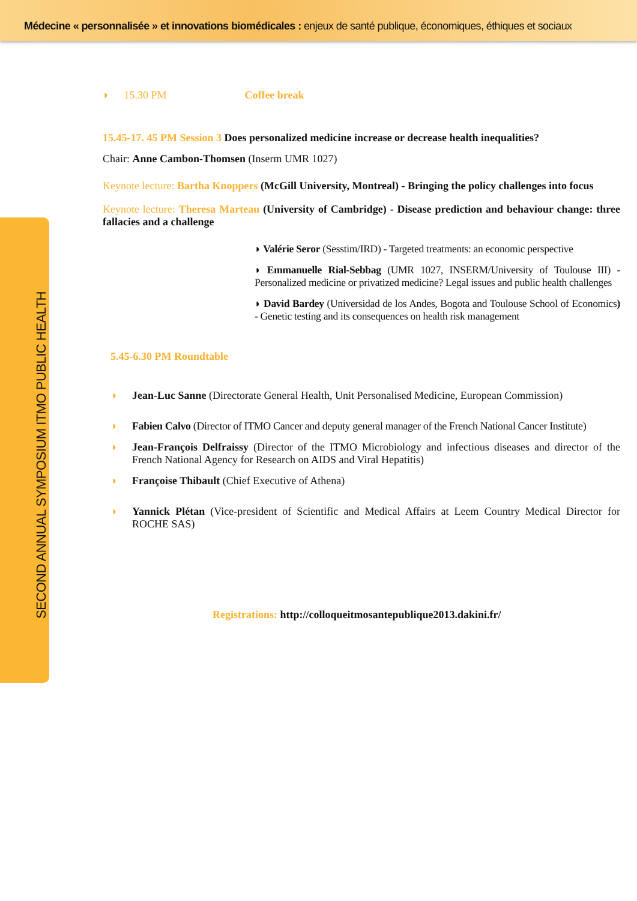Médecine « personnalisée » et innovations biomédicales : enjeux de santé publique, économiques, éthiques et sociaux
SECOND ANNUAL SYMPOSIUM ITMO PUBLIC HEALTH
◗ 15.30 PM Coffee break
15.45-17. 45 PM Session 3 Does personalized medicine increase or decrease health inequalities?
Chair: Anne Cambon-Thomsen (Inserm UMR 1027)
Keynote lecture: Bartha Knoppers (McGill University, Montreal) - Bringing the policy challenges into focus
Keynote lecture: Theresa Marteau (University of Cambridge) - Disease prediction and behaviour change: three fallacies and a challenge
◗ Valérie Seror (Sesstim/IRD) - Targeted treatments: an economic perspective
◗ Emmanuelle Rial-Sebbag (UMR 1027, INSERM/University of Toulouse III) - Personalized medicine or privatized medicine? Legal issues and public health challenges
◗ David Bardey (Universidad de los Andes, Bogota and Toulouse School of Economics) - Genetic testing and its consequences on health risk management
5.45-6.30 PM Roundtable
◗ Jean-Luc Sanne (Directorate General Health, Unit Personalised Medicine, European Commission)
◗ Fabien Calvo (Director of ITMO Cancer and deputy general manager of the French National Cancer Institute)
◗ Jean-François Delfraissy (Director of the ITMO Microbiology and infectious diseases and director of the French National Agency for Research on AIDS and Viral Hepatitis)
◗ Françoise Thibault (Chief Executive of Athena)
◗ Yannick Plétan (Vice-president of Scientific and Medical Affairs at Leem Country Medical Director for ROCHE SAS)
Registrations: http://colloqueitmosantepublique2013.dakini.fr/